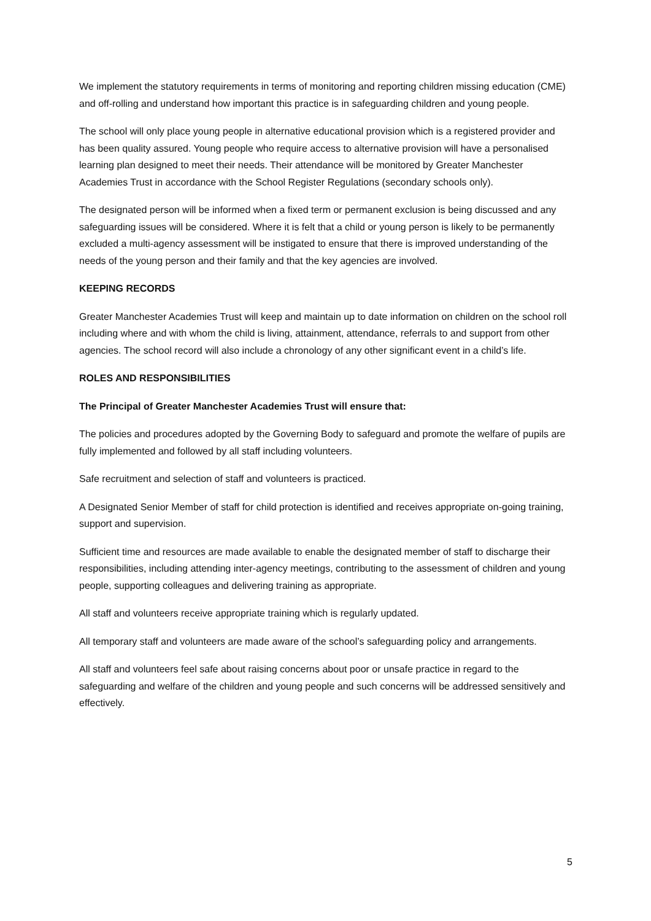We implement the statutory requirements in terms of monitoring and reporting children missing education (CME) and off-rolling and understand how important this practice is in safeguarding children and young people.
The school will only place young people in alternative educational provision which is a registered provider and has been quality assured. Young people who require access to alternative provision will have a personalised learning plan designed to meet their needs. Their attendance will be monitored by Greater Manchester Academies Trust in accordance with the School Register Regulations (secondary schools only).
The designated person will be informed when a fixed term or permanent exclusion is being discussed and any safeguarding issues will be considered. Where it is felt that a child or young person is likely to be permanently excluded a multi-agency assessment will be instigated to ensure that there is improved understanding of the needs of the young person and their family and that the key agencies are involved.
KEEPING RECORDS
Greater Manchester Academies Trust will keep and maintain up to date information on children on the school roll including where and with whom the child is living, attainment, attendance, referrals to and support from other agencies. The school record will also include a chronology of any other significant event in a child’s life.
ROLES AND RESPONSIBILITIES
The Principal of Greater Manchester Academies Trust will ensure that:
The policies and procedures adopted by the Governing Body to safeguard and promote the welfare of pupils are fully implemented and followed by all staff including volunteers.
Safe recruitment and selection of staff and volunteers is practiced.
A Designated Senior Member of staff for child protection is identified and receives appropriate on-going training, support and supervision.
Sufficient time and resources are made available to enable the designated member of staff to discharge their responsibilities, including attending inter-agency meetings, contributing to the assessment of children and young people, supporting colleagues and delivering training as appropriate.
All staff and volunteers receive appropriate training which is regularly updated.
All temporary staff and volunteers are made aware of the school’s safeguarding policy and arrangements.
All staff and volunteers feel safe about raising concerns about poor or unsafe practice in regard to the safeguarding and welfare of the children and young people and such concerns will be addressed sensitively and effectively.
5